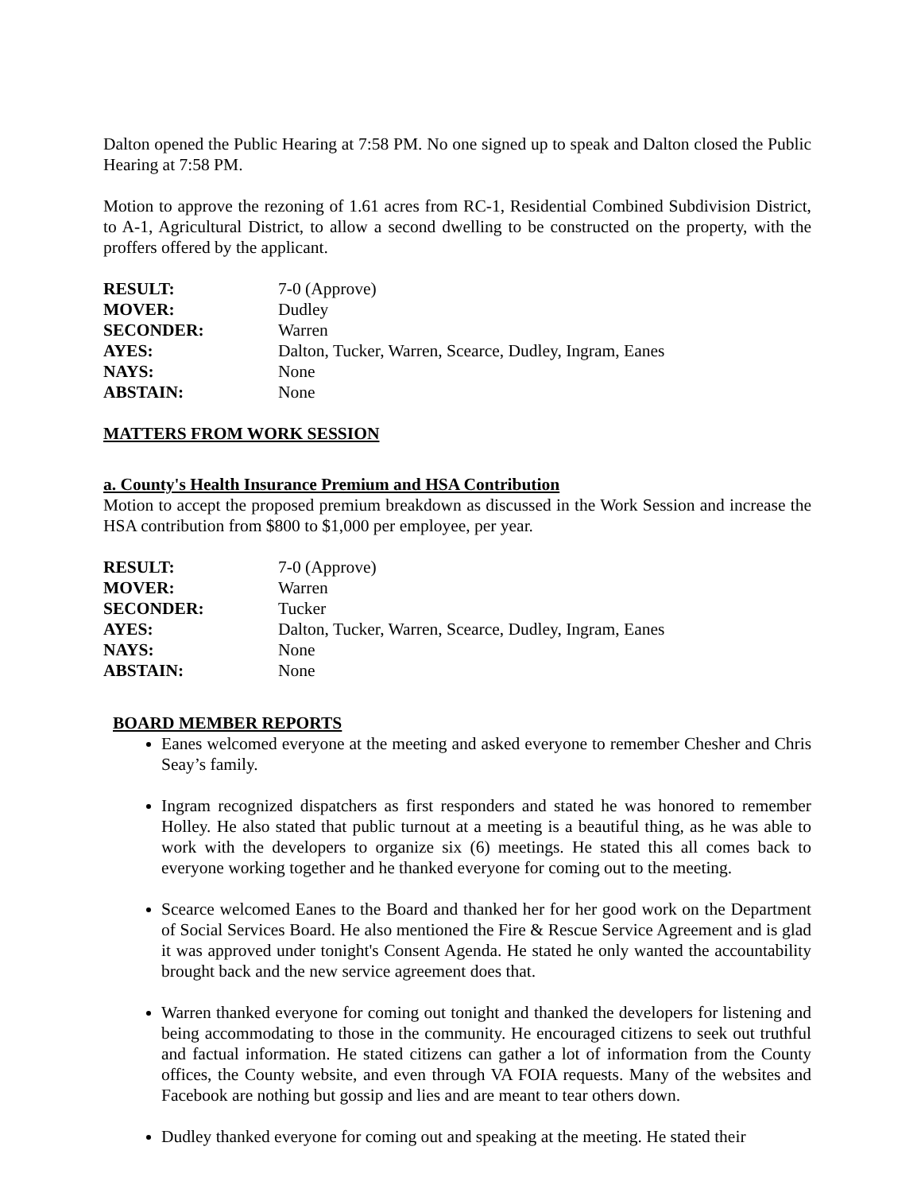Dalton opened the Public Hearing at 7:58 PM. No one signed up to speak and Dalton closed the Public Hearing at 7:58 PM.
Motion to approve the rezoning of 1.61 acres from RC-1, Residential Combined Subdivision District, to A-1, Agricultural District, to allow a second dwelling to be constructed on the property, with the proffers offered by the applicant.
| RESULT: | 7-0 (Approve) |
| MOVER: | Dudley |
| SECONDER: | Warren |
| AYES: | Dalton, Tucker, Warren, Scearce, Dudley, Ingram, Eanes |
| NAYS: | None |
| ABSTAIN: | None |
MATTERS FROM WORK SESSION
a. County's Health Insurance Premium and HSA Contribution
Motion to accept the proposed premium breakdown as discussed in the Work Session and increase the HSA contribution from $800 to $1,000 per employee, per year.
| RESULT: | 7-0 (Approve) |
| MOVER: | Warren |
| SECONDER: | Tucker |
| AYES: | Dalton, Tucker, Warren, Scearce, Dudley, Ingram, Eanes |
| NAYS: | None |
| ABSTAIN: | None |
BOARD MEMBER REPORTS
Eanes welcomed everyone at the meeting and asked everyone to remember Chesher and Chris Seay’s family.
Ingram recognized dispatchers as first responders and stated he was honored to remember Holley. He also stated that public turnout at a meeting is a beautiful thing, as he was able to work with the developers to organize six (6) meetings. He stated this all comes back to everyone working together and he thanked everyone for coming out to the meeting.
Scearce welcomed Eanes to the Board and thanked her for her good work on the Department of Social Services Board. He also mentioned the Fire & Rescue Service Agreement and is glad it was approved under tonight's Consent Agenda. He stated he only wanted the accountability brought back and the new service agreement does that.
Warren thanked everyone for coming out tonight and thanked the developers for listening and being accommodating to those in the community. He encouraged citizens to seek out truthful and factual information. He stated citizens can gather a lot of information from the County offices, the County website, and even through VA FOIA requests. Many of the websites and Facebook are nothing but gossip and lies and are meant to tear others down.
Dudley thanked everyone for coming out and speaking at the meeting. He stated their